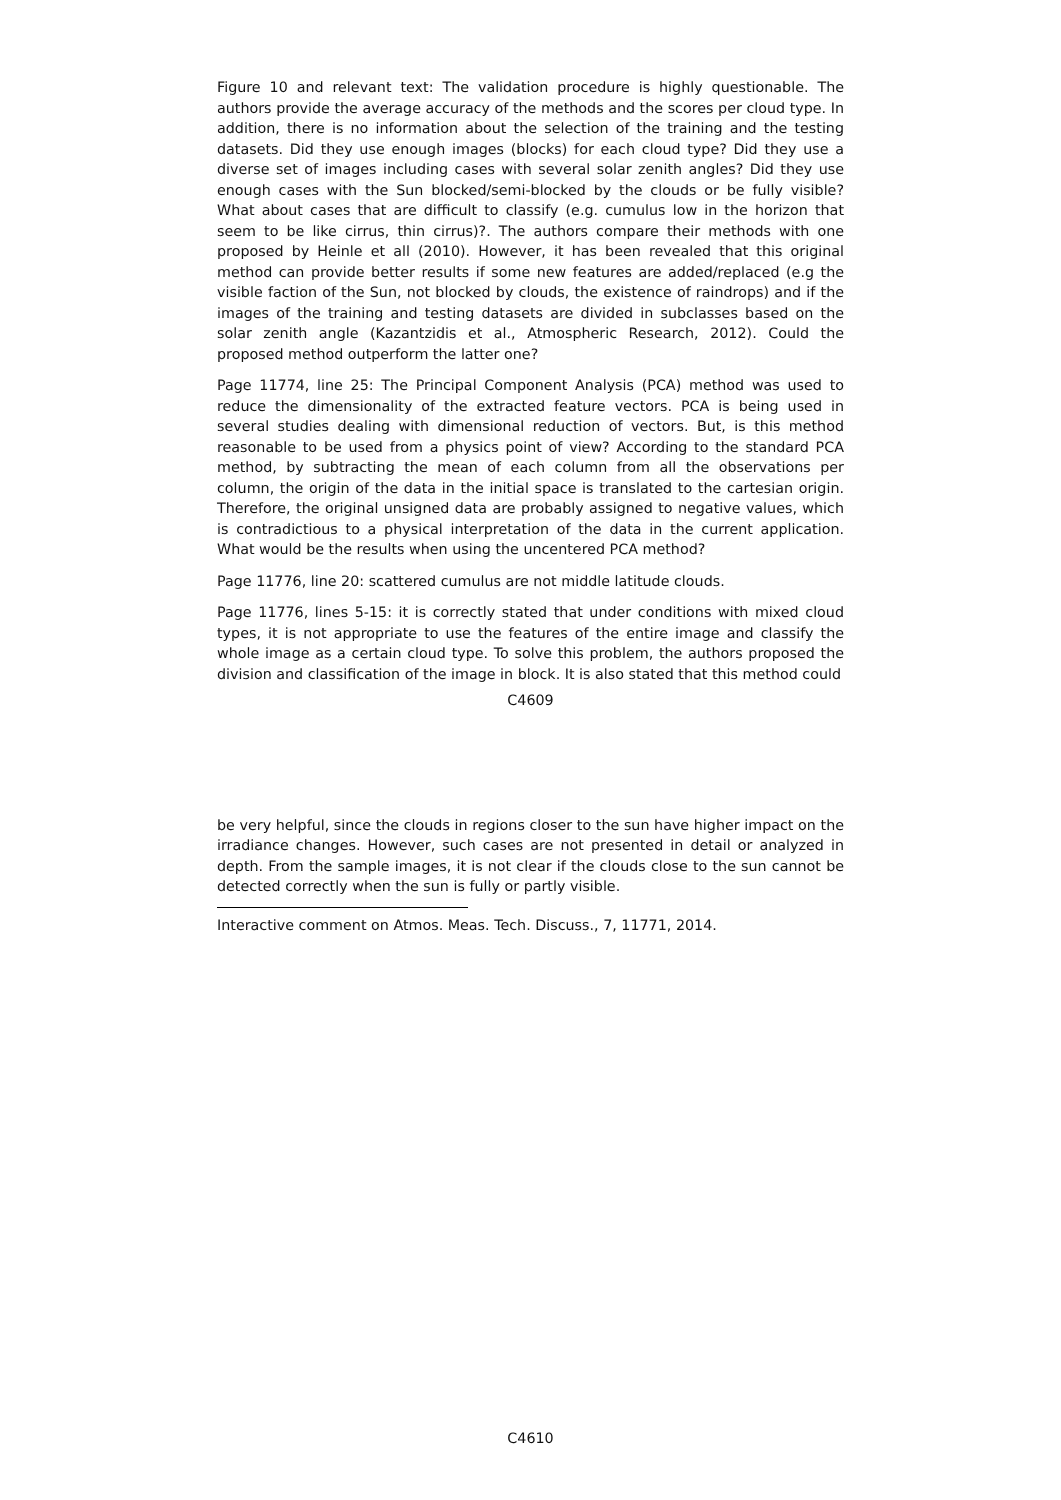Figure 10 and relevant text: The validation procedure is highly questionable. The authors provide the average accuracy of the methods and the scores per cloud type. In addition, there is no information about the selection of the training and the testing datasets. Did they use enough images (blocks) for each cloud type? Did they use a diverse set of images including cases with several solar zenith angles? Did they use enough cases with the Sun blocked/semi-blocked by the clouds or be fully visible? What about cases that are difficult to classify (e.g. cumulus low in the horizon that seem to be like cirrus, thin cirrus)?. The authors compare their methods with one proposed by Heinle et all (2010). However, it has been revealed that this original method can provide better results if some new features are added/replaced (e.g the visible faction of the Sun, not blocked by clouds, the existence of raindrops) and if the images of the training and testing datasets are divided in subclasses based on the solar zenith angle (Kazantzidis et al., Atmospheric Research, 2012). Could the proposed method outperform the latter one?
Page 11774, line 25: The Principal Component Analysis (PCA) method was used to reduce the dimensionality of the extracted feature vectors. PCA is being used in several studies dealing with dimensional reduction of vectors. But, is this method reasonable to be used from a physics point of view? According to the standard PCA method, by subtracting the mean of each column from all the observations per column, the origin of the data in the initial space is translated to the cartesian origin. Therefore, the original unsigned data are probably assigned to negative values, which is contradictious to a physical interpretation of the data in the current application. What would be the results when using the uncentered PCA method?
Page 11776, line 20: scattered cumulus are not middle latitude clouds.
Page 11776, lines 5-15: it is correctly stated that under conditions with mixed cloud types, it is not appropriate to use the features of the entire image and classify the whole image as a certain cloud type. To solve this problem, the authors proposed the division and classification of the image in block. It is also stated that this method could
C4609
be very helpful, since the clouds in regions closer to the sun have higher impact on the irradiance changes. However, such cases are not presented in detail or analyzed in depth. From the sample images, it is not clear if the clouds close to the sun cannot be detected correctly when the sun is fully or partly visible.
Interactive comment on Atmos. Meas. Tech. Discuss., 7, 11771, 2014.
C4610